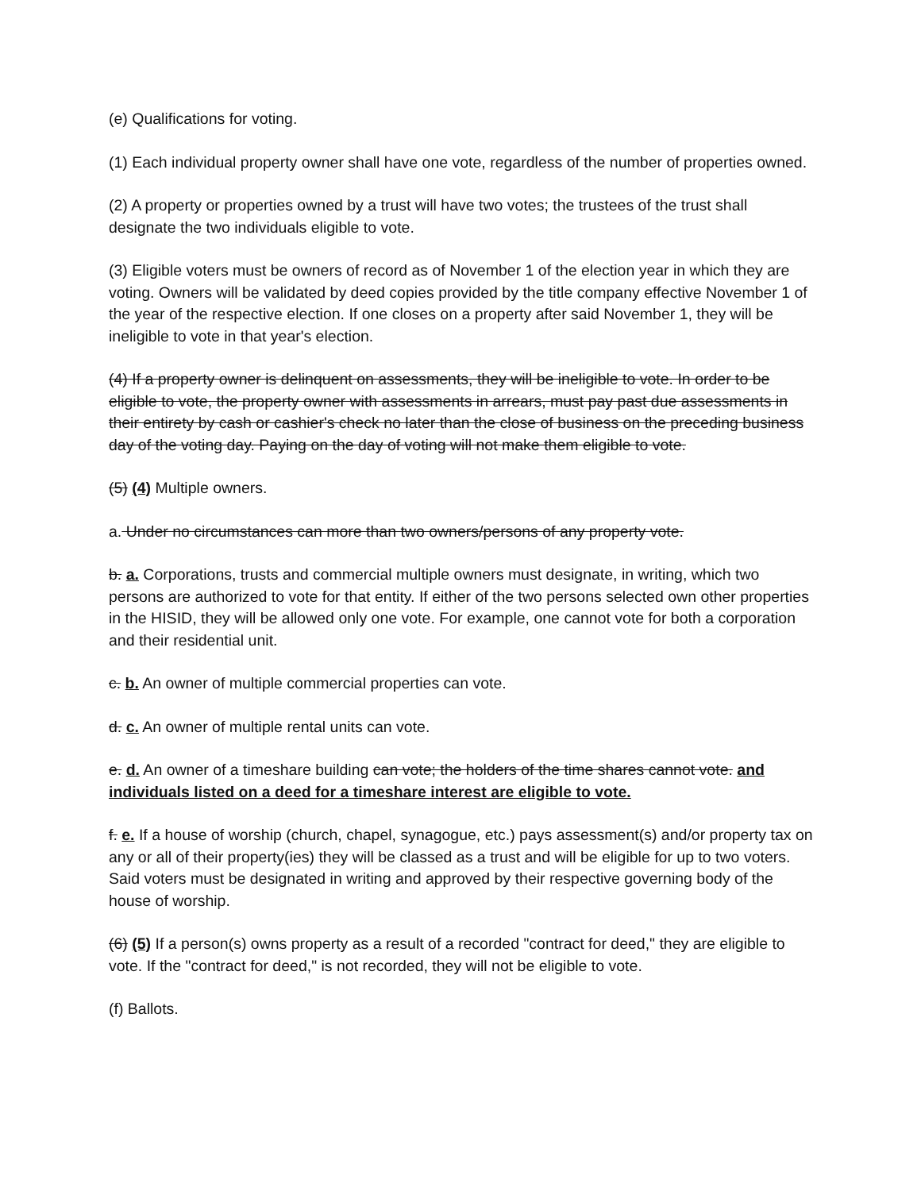(e) Qualifications for voting.
(1) Each individual property owner shall have one vote, regardless of the number of properties owned.
(2) A property or properties owned by a trust will have two votes; the trustees of the trust shall designate the two individuals eligible to vote.
(3) Eligible voters must be owners of record as of November 1 of the election year in which they are voting. Owners will be validated by deed copies provided by the title company effective November 1 of the year of the respective election. If one closes on a property after said November 1, they will be ineligible to vote in that year's election.
(4) If a property owner is delinquent on assessments, they will be ineligible to vote. In order to be eligible to vote, the property owner with assessments in arrears, must pay past due assessments in their entirety by cash or cashier's check no later than the close of business on the preceding business day of the voting day. Paying on the day of voting will not make them eligible to vote.
(5) (4) Multiple owners.
a. Under no circumstances can more than two owners/persons of any property vote.
b. a. Corporations, trusts and commercial multiple owners must designate, in writing, which two persons are authorized to vote for that entity. If either of the two persons selected own other properties in the HISID, they will be allowed only one vote. For example, one cannot vote for both a corporation and their residential unit.
c. b. An owner of multiple commercial properties can vote.
d. c. An owner of multiple rental units can vote.
e. d. An owner of a timeshare building can vote; the holders of the time shares cannot vote. and individuals listed on a deed for a timeshare interest are eligible to vote.
f. e. If a house of worship (church, chapel, synagogue, etc.) pays assessment(s) and/or property tax on any or all of their property(ies) they will be classed as a trust and will be eligible for up to two voters. Said voters must be designated in writing and approved by their respective governing body of the house of worship.
(6) (5) If a person(s) owns property as a result of a recorded "contract for deed," they are eligible to vote. If the "contract for deed," is not recorded, they will not be eligible to vote.
(f) Ballots.